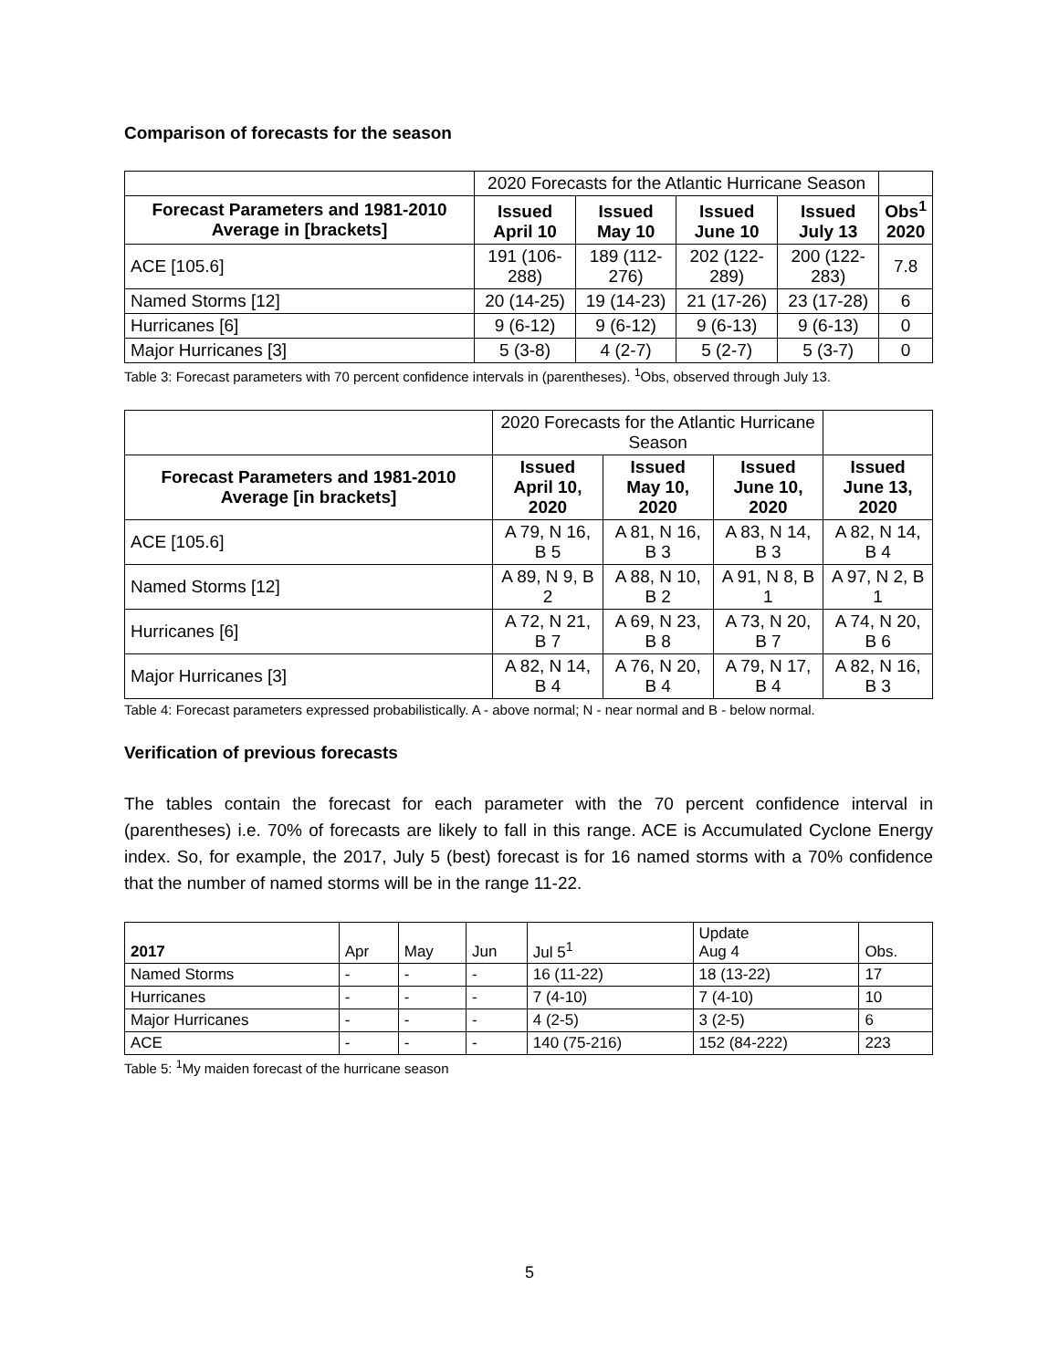Comparison of forecasts for the season
| | 2020 Forecasts for the Atlantic Hurricane Season | | | | |
| Forecast Parameters and 1981-2010 Average in [brackets] | Issued April 10 | Issued May 10 | Issued June 10 | Issued July 13 | Obs<sup>1</sup> 2020 |
| ACE [105.6] | 191 (106-288) | 189 (112-276) | 202 (122-289) | 200 (122-283) | 7.8 |
| Named Storms [12] | 20 (14-25) | 19 (14-23) | 21 (17-26) | 23 (17-28) | 6 |
| Hurricanes [6] | 9 (6-12) | 9 (6-12) | 9 (6-13) | 9 (6-13) | 0 |
| Major Hurricanes [3] | 5 (3-8) | 4 (2-7) | 5 (2-7) | 5 (3-7) | 0 |
Table 3: Forecast parameters with 70 percent confidence intervals in (parentheses). <sup>1</sup>Obs, observed through July 13.
| | 2020 Forecasts for the Atlantic Hurricane Season | | | |
| Forecast Parameters and 1981-2010 Average [in brackets] | Issued April 10, 2020 | Issued May 10, 2020 | Issued June 10, 2020 | Issued June 13, 2020 |
| ACE [105.6] | A 79, N 16, B 5 | A 81, N 16, B 3 | A 83, N 14, B 3 | A 82, N 14, B 4 |
| Named Storms [12] | A 89, N 9, B 2 | A 88, N 10, B 2 | A 91, N 8, B 1 | A 97, N 2, B 1 |
| Hurricanes [6] | A 72, N 21, B 7 | A 69, N 23, B 8 | A 73, N 20, B 7 | A 74, N 20, B 6 |
| Major Hurricanes [3] | A 82, N 14, B 4 | A 76, N 20, B 4 | A 79, N 17, B 4 | A 82, N 16, B 3 |
Table 4: Forecast parameters expressed probabilistically. A - above normal; N - near normal and B - below normal.
Verification of previous forecasts
The tables contain the forecast for each parameter with the 70 percent confidence interval in (parentheses) i.e. 70% of forecasts are likely to fall in this range. ACE is Accumulated Cyclone Energy index. So, for example, the 2017, July 5 (best) forecast is for 16 named storms with a 70% confidence that the number of named storms will be in the range 11-22.
| 2017 | Apr | May | Jun | Jul 5<sup>1</sup> | Update Aug 4 | Obs. |
| Named Storms | - | - | - | 16 (11-22) | 18 (13-22) | 17 |
| Hurricanes | - | - | - | 7 (4-10) | 7 (4-10) | 10 |
| Major Hurricanes | - | - | - | 4 (2-5) | 3 (2-5) | 6 |
| ACE | - | - | - | 140 (75-216) | 152 (84-222) | 223 |
Table 5: <sup>1</sup>My maiden forecast of the hurricane season
5